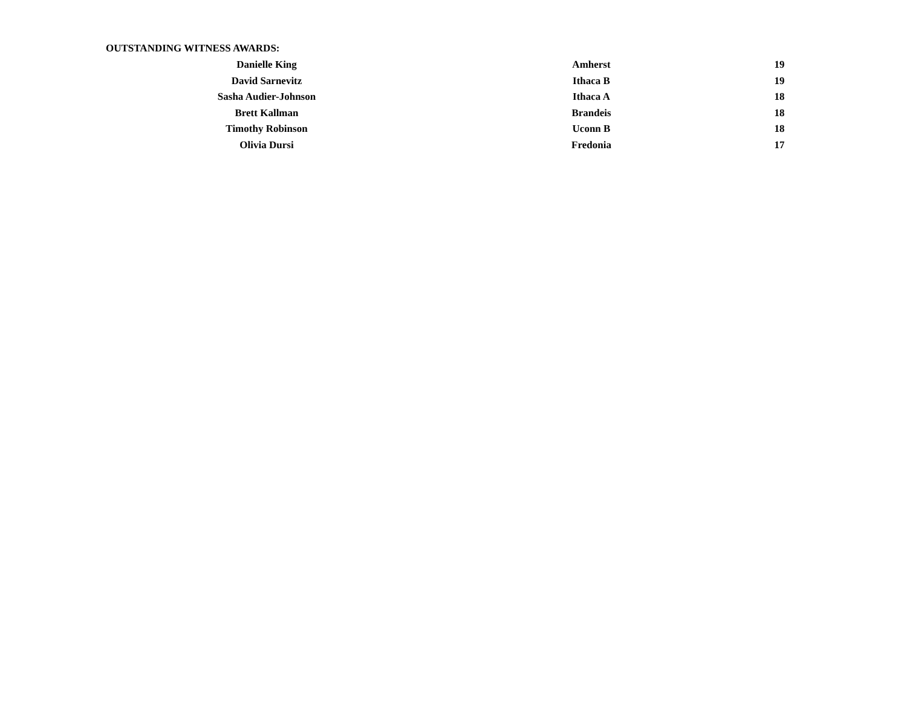OUTSTANDING WITNESS AWARDS:
| Danielle King | Amherst | 19 |
| David Sarnevitz | Ithaca B | 19 |
| Sasha Audier-Johnson | Ithaca A | 18 |
| Brett Kallman | Brandeis | 18 |
| Timothy Robinson | Uconn B | 18 |
| Olivia Dursi | Fredonia | 17 |